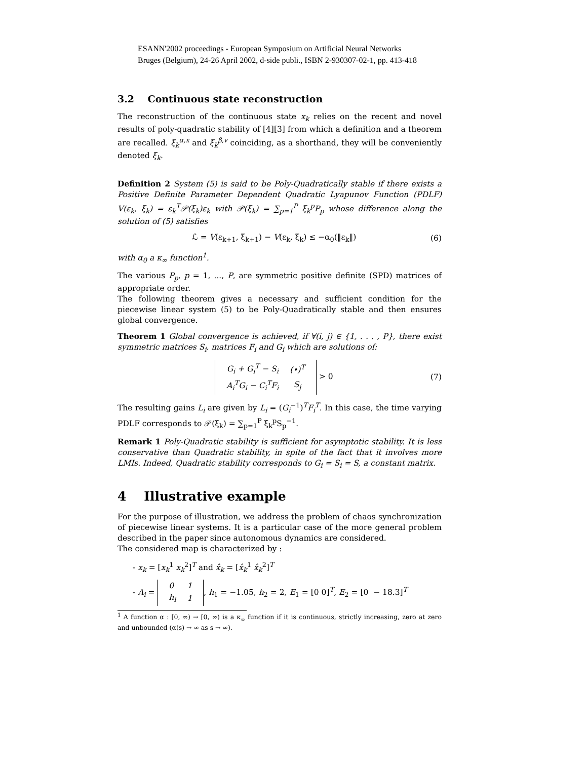ESANN'2002 proceedings - European Symposium on Artificial Neural Networks
Bruges (Belgium), 24-26 April 2002, d-side publi., ISBN 2-930307-02-1, pp. 413-418
3.2 Continuous state reconstruction
The reconstruction of the continuous state x<sub>k</sub> relies on the recent and novel results of poly-quadratic stability of [4][3] from which a definition and a theorem are recalled. ξ<sub>k</sub><sup>α,x</sup> and ξ<sub>k</sub><sup>β,v</sup> coinciding, as a shorthand, they will be conveniently denoted ξ<sub>k</sub>.
Definition 2 System (5) is said to be Poly-Quadratically stable if there exists a Positive Definite Parameter Dependent Quadratic Lyapunov Function (PDLF) V(ε<sub>k</sub>, ξ<sub>k</sub>) = ε<sub>k</sub><sup>T</sup>𝒫(ξ<sub>k</sub>)ε<sub>k</sub> with 𝒫(ξ<sub>k</sub>) = ∑<sub>p=1</sub><sup>P</sup> ξ<sub>k</sub><sup>p</sup>P<sub>p</sub> whose difference along the solution of (5) satisfies
ℒ = V(ε<sub>k+1</sub>, ξ<sub>k+1</sub>) − V(ε<sub>k</sub>, ξ<sub>k</sub>) ≤ −α<sub>0</sub>(‖ε<sub>k</sub>‖) (6)
with α<sub>0</sub> a κ<sub>∞</sub> function<sup>1</sup>.
The various P<sub>p</sub>, p = 1, ..., P, are symmetric positive definite (SPD) matrices of appropriate order.
The following theorem gives a necessary and sufficient condition for the piecewise linear system (5) to be Poly-Quadratically stable and then ensures global convergence.
Theorem 1 Global convergence is achieved, if ∀(i, j) ∈ {1, . . . , P}, there exist symmetric matrices S<sub>i</sub>, matrices F<sub>i</sub> and G<sub>i</sub> which are solutions of:
| G<sub>i</sub> + G<sub>i</sub><sup>T</sup> − S<sub>i</sub> | (•)<sup>T</sup> |
| A<sub>i</sub><sup>T</sup>G<sub>i</sub> − C<sub>i</sub><sup>T</sup>F<sub>i</sub> | S<sub>j</sub> |
> 0 (7)
The resulting gains L<sub>i</sub> are given by L<sub>i</sub> = (G<sub>i</sub><sup>−1</sup>)<sup>T</sup>F<sub>i</sub><sup>T</sup>. In this case, the time varying PDLF corresponds to 𝒫(ξ<sub>k</sub>) = ∑<sub>p=1</sub><sup>P</sup> ξ<sub>k</sub><sup>p</sup>S<sub>p</sub><sup>−1</sup>.
Remark 1 Poly-Quadratic stability is sufficient for asymptotic stability. It is less conservative than Quadratic stability, in spite of the fact that it involves more LMIs. Indeed, Quadratic stability corresponds to G<sub>i</sub> = S<sub>i</sub> = S, a constant matrix.
4 Illustrative example
For the purpose of illustration, we address the problem of chaos synchronization of piecewise linear systems. It is a particular case of the more general problem described in the paper since autonomous dynamics are considered.
The considered map is characterized by :
- x<sub>k</sub> = [x<sub>k</sub><sup>1</sup> x<sub>k</sub><sup>2</sup>]<sup>T</sup> and x̂<sub>k</sub> = [x̂<sub>k</sub><sup>1</sup> x̂<sub>k</sub><sup>2</sup>]<sup>T</sup>
- A<sub>i</sub> =
| 0 | 1 |
| h<sub>i</sub> | 1 |
, h<sub>1</sub> = −1.05, h<sub>2</sub> = 2, E<sub>1</sub> = [0 0]<sup>T</sup>, E<sub>2</sub> = [0 − 18.3]<sup>T</sup>
<sup>1</sup> A function α : [0, ∞) → [0, ∞) is a κ<sub>∞</sub> function if it is continuous, strictly increasing, zero at zero and unbounded (α(s) → ∞ as s → ∞).